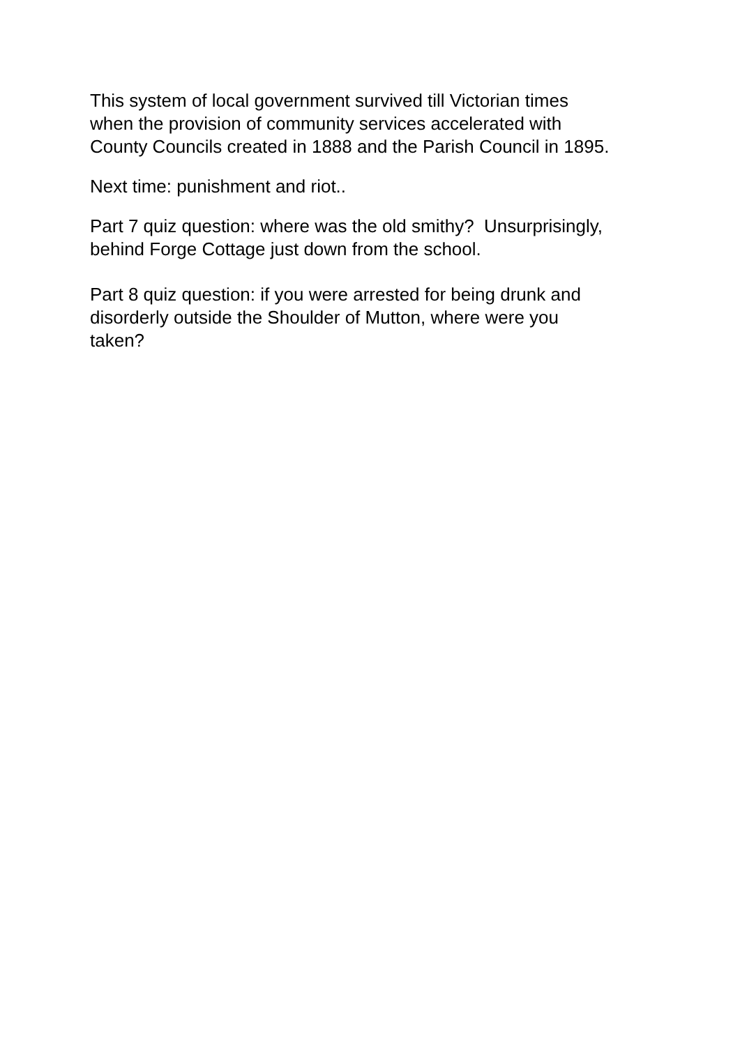This system of local government survived till Victorian times
when the provision of community services accelerated with
County Councils created in 1888 and the Parish Council in 1895.
Next time: punishment and riot..
Part 7 quiz question: where was the old smithy? Unsurprisingly,
behind Forge Cottage just down from the school.
Part 8 quiz question: if you were arrested for being drunk and
disorderly outside the Shoulder of Mutton, where were you
taken?